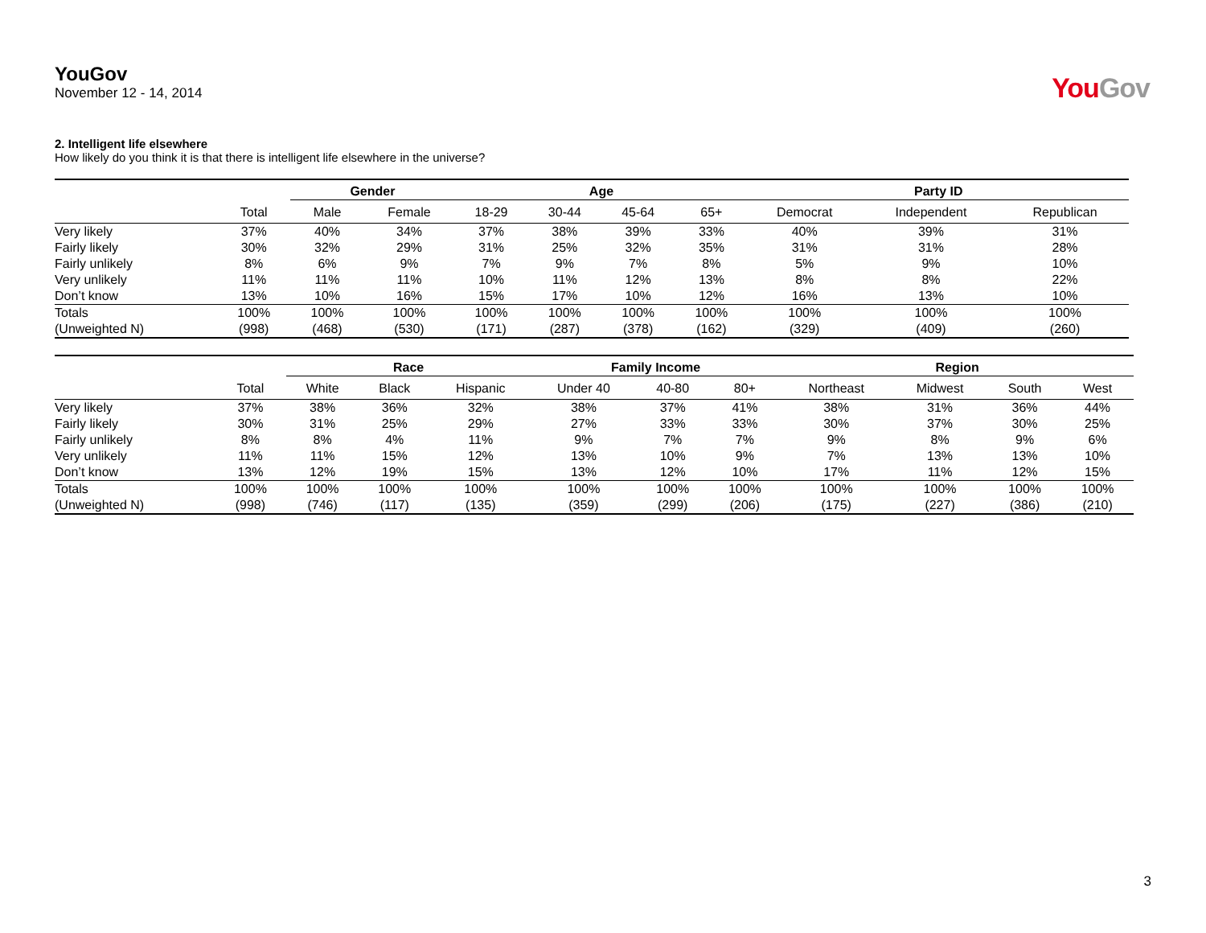YouGov
November 12 - 14, 2014
YouGov
2. Intelligent life elsewhere
How likely do you think it is that there is intelligent life elsewhere in the universe?
| | | Gender | | Age | | | | Party ID | | |
| --- | --- | --- | --- | --- | --- | --- | --- | --- | --- | --- |
| | Total | Male | Female | 18-29 | 30-44 | 45-64 | 65+ | Democrat | Independent | Republican |
| Very likely | 37% | 40% | 34% | 37% | 38% | 39% | 33% | 40% | 39% | 31% |
| Fairly likely | 30% | 32% | 29% | 31% | 25% | 32% | 35% | 31% | 31% | 28% |
| Fairly unlikely | 8% | 6% | 9% | 7% | 9% | 7% | 8% | 5% | 9% | 10% |
| Very unlikely | 11% | 11% | 11% | 10% | 11% | 12% | 13% | 8% | 8% | 22% |
| Don’t know | 13% | 10% | 16% | 15% | 17% | 10% | 12% | 16% | 13% | 10% |
| Totals | 100% | 100% | 100% | 100% | 100% | 100% | 100% | 100% | 100% | 100% |
| (Unweighted N) | (998) | (468) | (530) | (171) | (287) | (378) | (162) | (329) | (409) | (260) |
| | | Race | | | Family Income | | | Region | | | |
| --- | --- | --- | --- | --- | --- | --- | --- | --- | --- | --- | --- |
| | Total | White | Black | Hispanic | Under 40 | 40-80 | 80+ | Northeast | Midwest | South | West |
| Very likely | 37% | 38% | 36% | 32% | 38% | 37% | 41% | 38% | 31% | 36% | 44% |
| Fairly likely | 30% | 31% | 25% | 29% | 27% | 33% | 33% | 30% | 37% | 30% | 25% |
| Fairly unlikely | 8% | 8% | 4% | 11% | 9% | 7% | 7% | 9% | 8% | 9% | 6% |
| Very unlikely | 11% | 11% | 15% | 12% | 13% | 10% | 9% | 7% | 13% | 13% | 10% |
| Don’t know | 13% | 12% | 19% | 15% | 13% | 12% | 10% | 17% | 11% | 12% | 15% |
| Totals | 100% | 100% | 100% | 100% | 100% | 100% | 100% | 100% | 100% | 100% | 100% |
| (Unweighted N) | (998) | (746) | (117) | (135) | (359) | (299) | (206) | (175) | (227) | (386) | (210) |
3